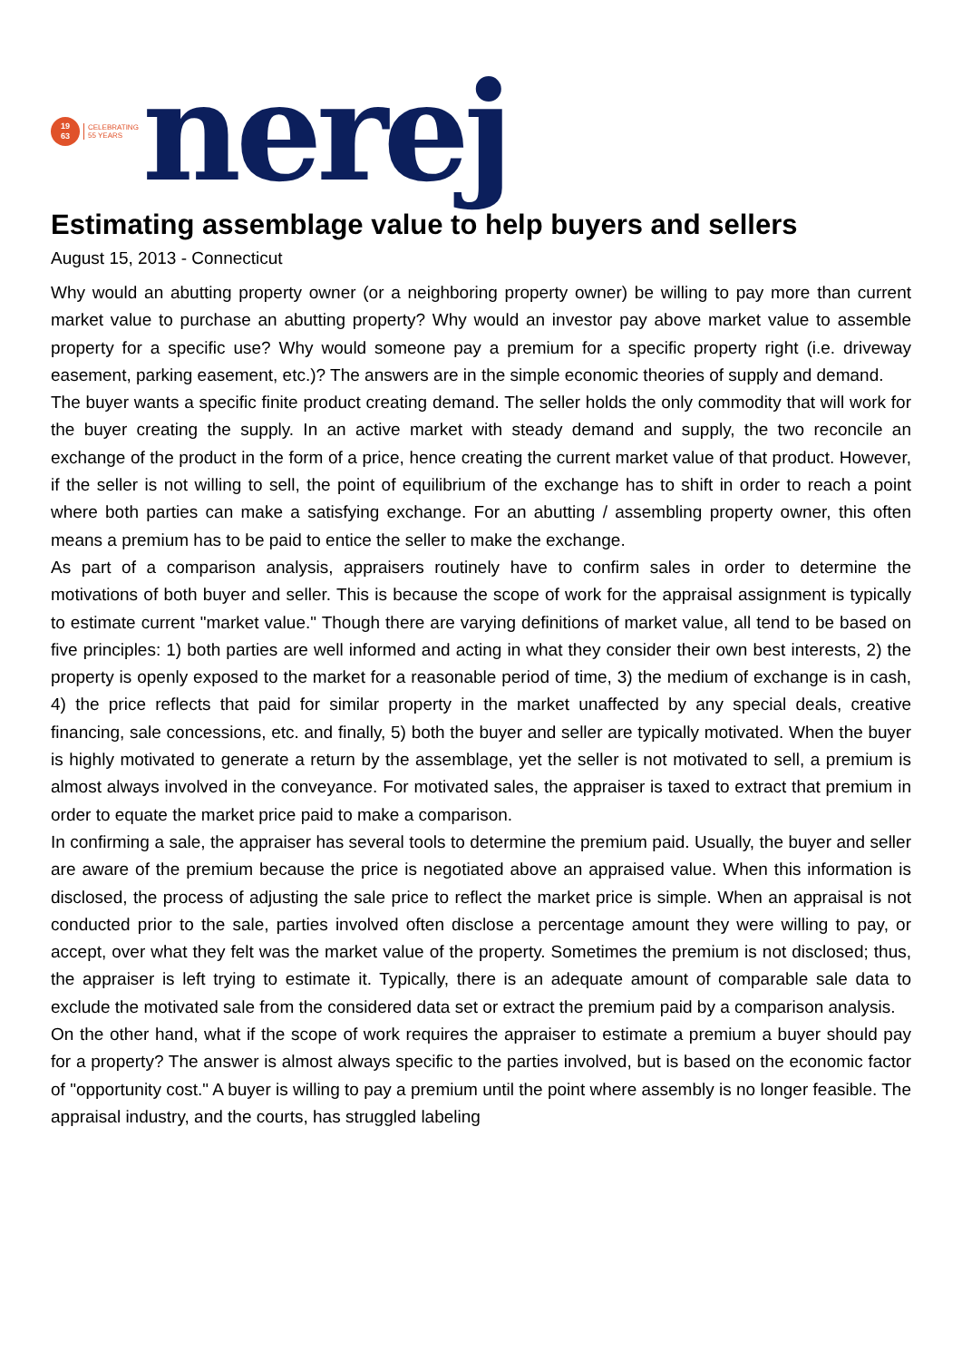19
63
CELEBRATING
55 YEARS
nerej
Estimating assemblage value to help buyers and sellers
August 15, 2013 - Connecticut
Why would an abutting property owner (or a neighboring property owner) be willing to pay more than current market value to purchase an abutting property? Why would an investor pay above market value to assemble property for a specific use? Why would someone pay a premium for a specific property right (i.e. driveway easement, parking easement, etc.)? The answers are in the simple economic theories of supply and demand.
The buyer wants a specific finite product creating demand. The seller holds the only commodity that will work for the buyer creating the supply. In an active market with steady demand and supply, the two reconcile an exchange of the product in the form of a price, hence creating the current market value of that product. However, if the seller is not willing to sell, the point of equilibrium of the exchange has to shift in order to reach a point where both parties can make a satisfying exchange. For an abutting / assembling property owner, this often means a premium has to be paid to entice the seller to make the exchange.
As part of a comparison analysis, appraisers routinely have to confirm sales in order to determine the motivations of both buyer and seller. This is because the scope of work for the appraisal assignment is typically to estimate current "market value." Though there are varying definitions of market value, all tend to be based on five principles: 1) both parties are well informed and acting in what they consider their own best interests, 2) the property is openly exposed to the market for a reasonable period of time, 3) the medium of exchange is in cash, 4) the price reflects that paid for similar property in the market unaffected by any special deals, creative financing, sale concessions, etc. and finally, 5) both the buyer and seller are typically motivated. When the buyer is highly motivated to generate a return by the assemblage, yet the seller is not motivated to sell, a premium is almost always involved in the conveyance. For motivated sales, the appraiser is taxed to extract that premium in order to equate the market price paid to make a comparison.
In confirming a sale, the appraiser has several tools to determine the premium paid. Usually, the buyer and seller are aware of the premium because the price is negotiated above an appraised value. When this information is disclosed, the process of adjusting the sale price to reflect the market price is simple. When an appraisal is not conducted prior to the sale, parties involved often disclose a percentage amount they were willing to pay, or accept, over what they felt was the market value of the property. Sometimes the premium is not disclosed; thus, the appraiser is left trying to estimate it. Typically, there is an adequate amount of comparable sale data to exclude the motivated sale from the considered data set or extract the premium paid by a comparison analysis.
On the other hand, what if the scope of work requires the appraiser to estimate a premium a buyer should pay for a property? The answer is almost always specific to the parties involved, but is based on the economic factor of "opportunity cost." A buyer is willing to pay a premium until the point where assembly is no longer feasible. The appraisal industry, and the courts, has struggled labeling